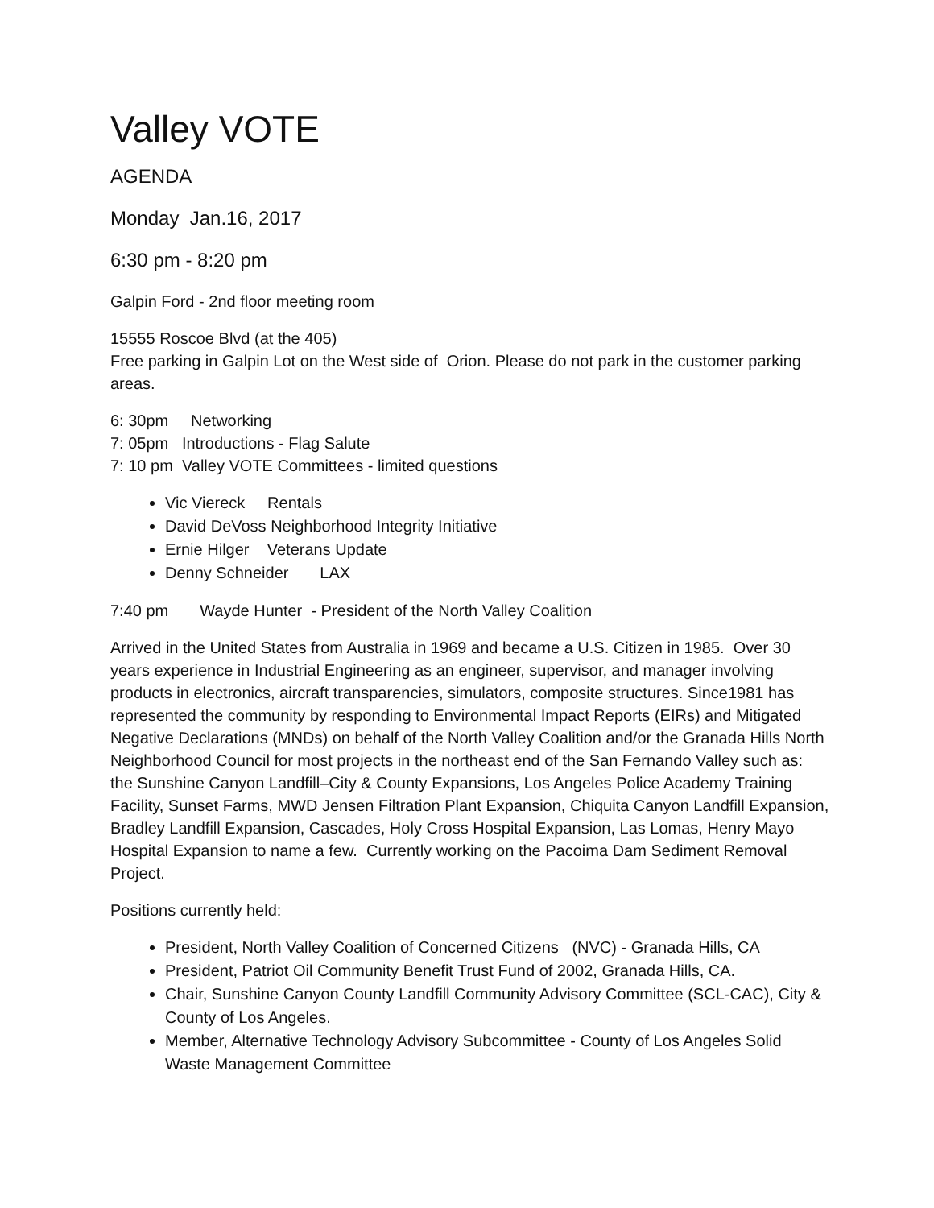Valley VOTE
AGENDA
Monday Jan.16, 2017
6:30 pm - 8:20 pm
Galpin Ford - 2nd floor meeting room
15555 Roscoe Blvd (at the 405)
Free parking in Galpin Lot on the West side of Orion. Please do not park in the customer parking areas.
6: 30pm Networking
7: 05pm Introductions - Flag Salute
7: 10 pm Valley VOTE Committees - limited questions
Vic Viereck Rentals
David DeVoss Neighborhood Integrity Initiative
Ernie Hilger Veterans Update
Denny Schneider LAX
7:40 pm Wayde Hunter - President of the North Valley Coalition
Arrived in the United States from Australia in 1969 and became a U.S. Citizen in 1985. Over 30 years experience in Industrial Engineering as an engineer, supervisor, and manager involving products in electronics, aircraft transparencies, simulators, composite structures. Since1981 has represented the community by responding to Environmental Impact Reports (EIRs) and Mitigated Negative Declarations (MNDs) on behalf of the North Valley Coalition and/or the Granada Hills North Neighborhood Council for most projects in the northeast end of the San Fernando Valley such as: the Sunshine Canyon Landfill–City & County Expansions, Los Angeles Police Academy Training Facility, Sunset Farms, MWD Jensen Filtration Plant Expansion, Chiquita Canyon Landfill Expansion, Bradley Landfill Expansion, Cascades, Holy Cross Hospital Expansion, Las Lomas, Henry Mayo Hospital Expansion to name a few. Currently working on the Pacoima Dam Sediment Removal Project.
Positions currently held:
President, North Valley Coalition of Concerned Citizens (NVC) - Granada Hills, CA
President, Patriot Oil Community Benefit Trust Fund of 2002, Granada Hills, CA.
Chair, Sunshine Canyon County Landfill Community Advisory Committee (SCL-CAC), City & County of Los Angeles.
Member, Alternative Technology Advisory Subcommittee - County of Los Angeles Solid Waste Management Committee